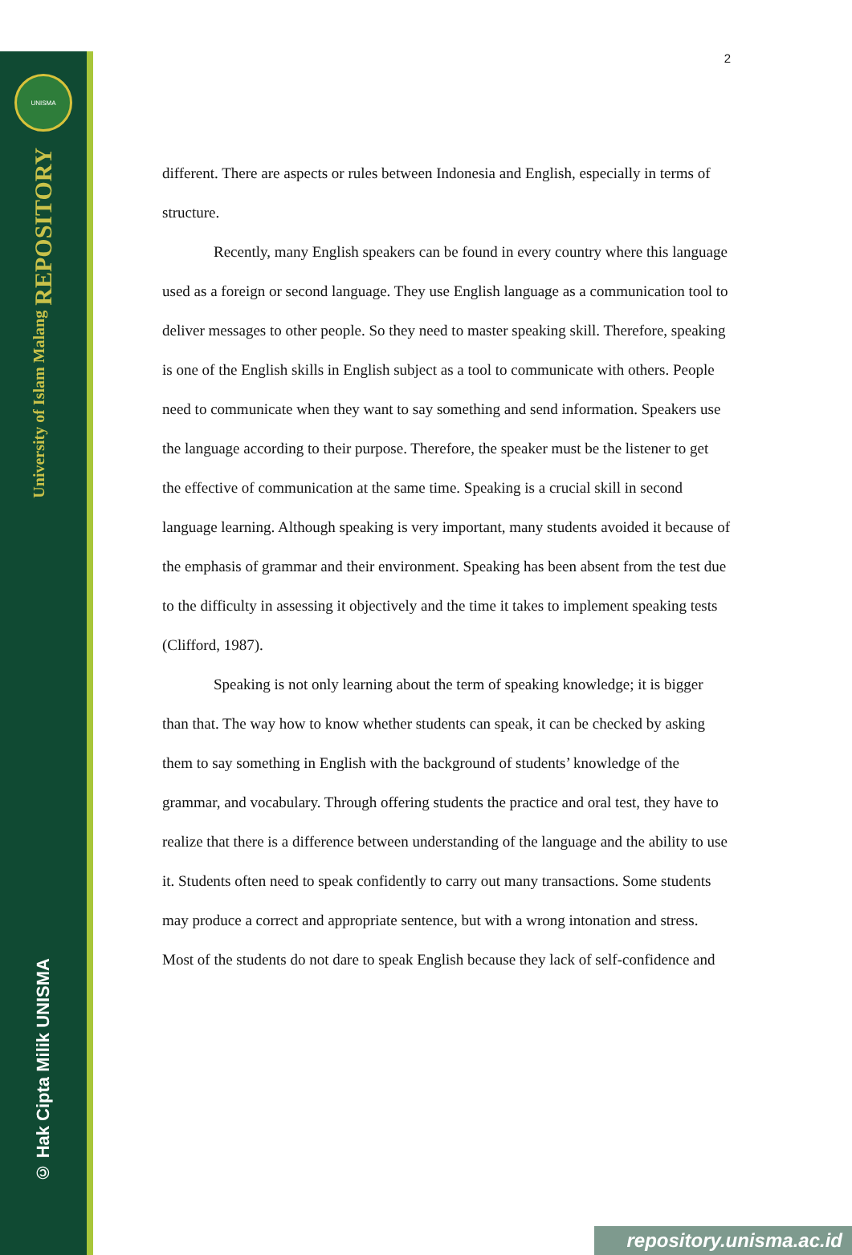UNISMA
University of Islam Malang REPOSITORY
© Hak Cipta Milik UNISMA
2
different. There are aspects or rules between Indonesia and English, especially in terms of structure.
Recently, many English speakers can be found in every country where this language used as a foreign or second language. They use English language as a communication tool to deliver messages to other people. So they need to master speaking skill. Therefore, speaking is one of the English skills in English subject as a tool to communicate with others. People need to communicate when they want to say something and send information. Speakers use the language according to their purpose. Therefore, the speaker must be the listener to get the effective of communication at the same time. Speaking is a crucial skill in second language learning. Although speaking is very important, many students avoided it because of the emphasis of grammar and their environment. Speaking has been absent from the test due to the difficulty in assessing it objectively and the time it takes to implement speaking tests (Clifford, 1987).
Speaking is not only learning about the term of speaking knowledge; it is bigger than that. The way how to know whether students can speak, it can be checked by asking them to say something in English with the background of students’ knowledge of the grammar, and vocabulary. Through offering students the practice and oral test, they have to realize that there is a difference between understanding of the language and the ability to use it. Students often need to speak confidently to carry out many transactions. Some students may produce a correct and appropriate sentence, but with a wrong intonation and stress. Most of the students do not dare to speak English because they lack of self-confidence and
repository.unisma.ac.id